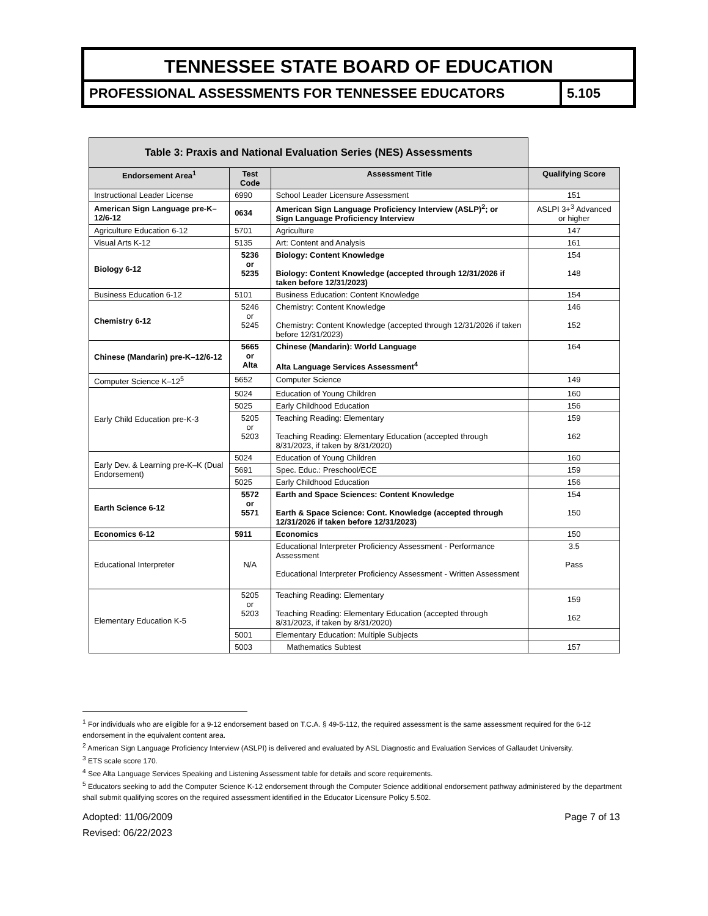TENNESSEE STATE BOARD OF EDUCATION
PROFESSIONAL ASSESSMENTS FOR TENNESSEE EDUCATORS
5.105
| Table 3: Praxis and National Evaluation Series (NES) Assessments | | | |
| Endorsement Area<sup>1</sup> | Test Code | Assessment Title | Qualifying Score |
| Instructional Leader License | 6990 | School Leader Licensure Assessment | 151 |
| American Sign Language pre-K–12/6-12 | 0634 | American Sign Language Proficiency Interview (ASLP)<sup>2</sup>; or Sign Language Proficiency Interview | ASLPI 3+<sup>3</sup> Advanced or higher |
| Agriculture Education 6-12 | 5701 | Agriculture | 147 |
| Visual Arts K-12 | 5135 | Art: Content and Analysis | 161 |
| Biology 6-12 | 5236 or 5235 | Biology: Content Knowledge Biology: Content Knowledge (accepted through 12/31/2026 if taken before 12/31/2023) | 154 148 |
| Business Education 6-12 | 5101 | Business Education: Content Knowledge | 154 |
| Chemistry 6-12 | 5246 or 5245 | Chemistry: Content Knowledge Chemistry: Content Knowledge (accepted through 12/31/2026 if taken before 12/31/2023) | 146 152 |
| Chinese (Mandarin) pre-K–12/6-12 | 5665 or Alta | Chinese (Mandarin): World Language Alta Language Services Assessment<sup>4</sup> | 164 |
| Computer Science K–12<sup>5</sup> | 5652 | Computer Science | 149 |
| Early Child Education pre-K-3 | 5024 | Education of Young Children | 160 |
| | 5025 | Early Childhood Education | 156 |
| | 5205 or 5203 | Teaching Reading: Elementary Teaching Reading: Elementary Education (accepted through 8/31/2023, if taken by 8/31/2020) | 159 162 |
| Early Dev. & Learning pre-K–K (Dual Endorsement) | 5024 | Education of Young Children | 160 |
| | 5691 | Spec. Educ.: Preschool/ECE | 159 |
| | 5025 | Early Childhood Education | 156 |
| Earth Science 6-12 | 5572 or 5571 | Earth and Space Sciences: Content Knowledge Earth & Space Science: Cont. Knowledge (accepted through 12/31/2026 if taken before 12/31/2023) | 154 150 |
| Economics 6-12 | 5911 | Economics | 150 |
| Educational Interpreter | N/A | Educational Interpreter Proficiency Assessment - Performance Assessment Educational Interpreter Proficiency Assessment - Written Assessment | 3.5 Pass |
| Elementary Education K-5 | 5205 or 5203 | Teaching Reading: Elementary Teaching Reading: Elementary Education (accepted through 8/31/2023, if taken by 8/31/2020) | 159 162 |
| | 5001 | Elementary Education: Multiple Subjects | |
| | 5003 | Mathematics Subtest | 157 |
<sup>1</sup> For individuals who are eligible for a 9-12 endorsement based on T.C.A. § 49-5-112, the required assessment is the same assessment required for the 6-12 endorsement in the equivalent content area.
<sup>2</sup> American Sign Language Proficiency Interview (ASLPI) is delivered and evaluated by ASL Diagnostic and Evaluation Services of Gallaudet University.
<sup>3</sup> ETS scale score 170.
<sup>4</sup> See Alta Language Services Speaking and Listening Assessment table for details and score requirements.
<sup>5</sup> Educators seeking to add the Computer Science K-12 endorsement through the Computer Science additional endorsement pathway administered by the department shall submit qualifying scores on the required assessment identified in the Educator Licensure Policy 5.502.
Adopted: 11/06/2009 Page 7 of 13
Revised: 06/22/2023